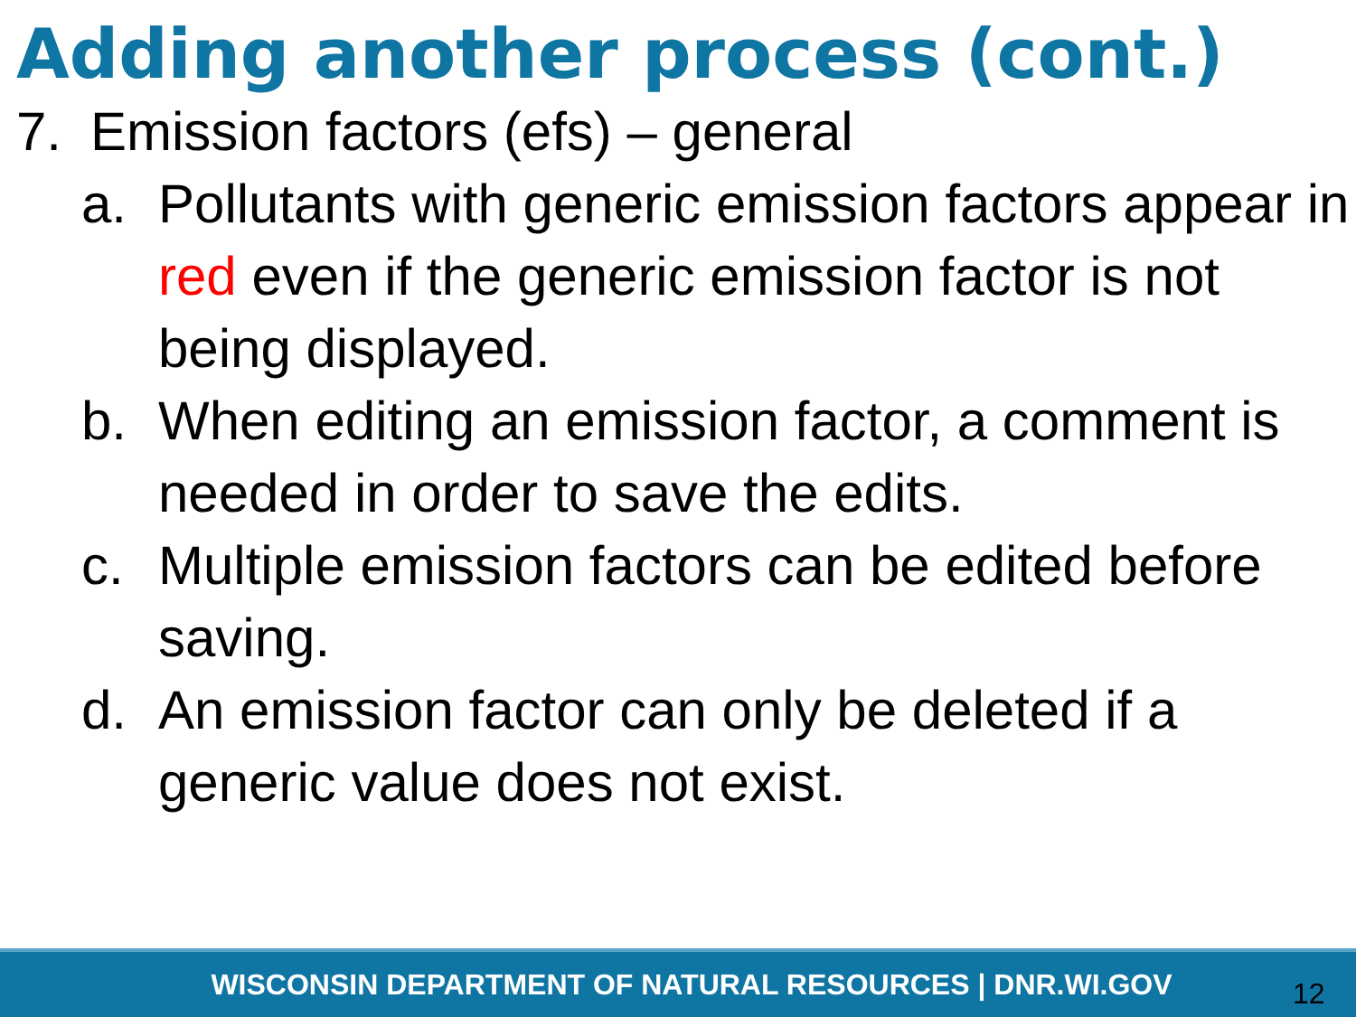Adding another process (cont.)
7. Emission factors (efs) – general
a. Pollutants with generic emission factors appear in red even if the generic emission factor is not being displayed.
b. When editing an emission factor, a comment is needed in order to save the edits.
c. Multiple emission factors can be edited before saving.
d. An emission factor can only be deleted if a generic value does not exist.
WISCONSIN DEPARTMENT OF NATURAL RESOURCES | DNR.WI.GOV
12